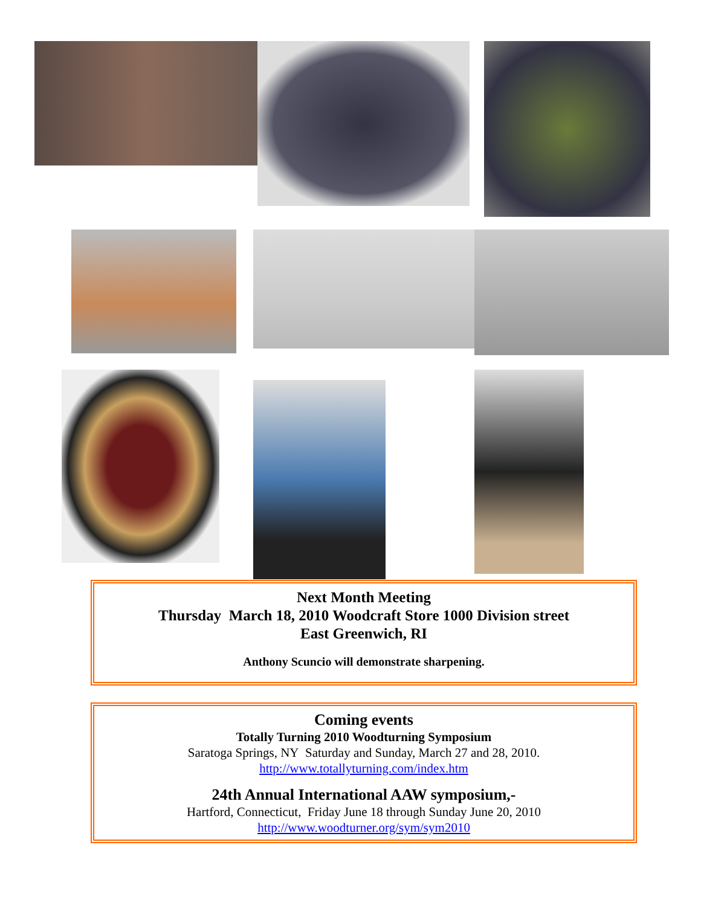Next Month Meeting
Thursday March 18, 2010 Woodcraft Store 1000 Division street
East Greenwich, RI
Anthony Scuncio will demonstrate sharpening.
Coming events
Totally Turning 2010 Woodturning Symposium
Saratoga Springs, NY Saturday and Sunday, March 27 and 28, 2010.
http://www.totallyturning.com/index.htm
24th Annual International AAW symposium,-
Hartford, Connecticut, Friday June 18 through Sunday June 20, 2010
http://www.woodturner.org/sym/sym2010